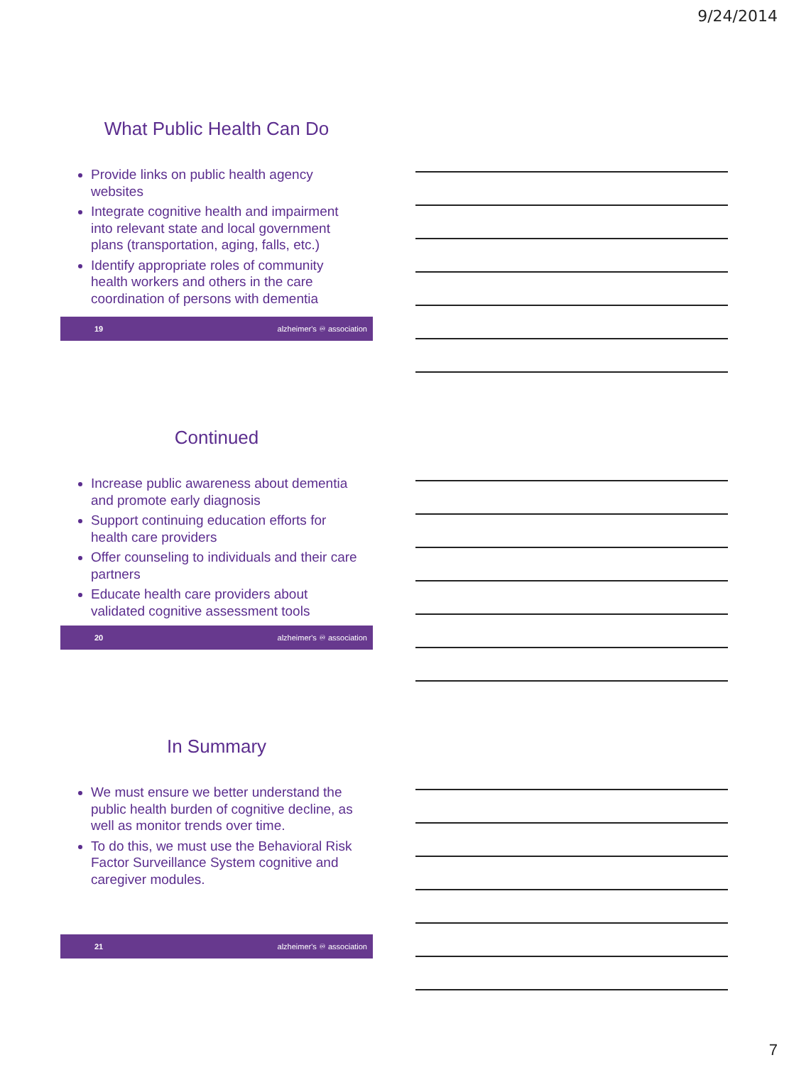9/24/2014
What Public Health Can Do
Provide links on public health agency websites
Integrate cognitive health and impairment into relevant state and local government plans (transportation, aging, falls, etc.)
Identify appropriate roles of community health workers and others in the care coordination of persons with dementia
19 alzheimer's ♾ association
Continued
Increase public awareness about dementia and promote early diagnosis
Support continuing education efforts for health care providers
Offer counseling to individuals and their care partners
Educate health care providers about validated cognitive assessment tools
20 alzheimer's ♾ association
In Summary
We must ensure we better understand the public health burden of cognitive decline, as well as monitor trends over time.
To do this, we must use the Behavioral Risk Factor Surveillance System cognitive and caregiver modules.
21 alzheimer's ♾ association
7